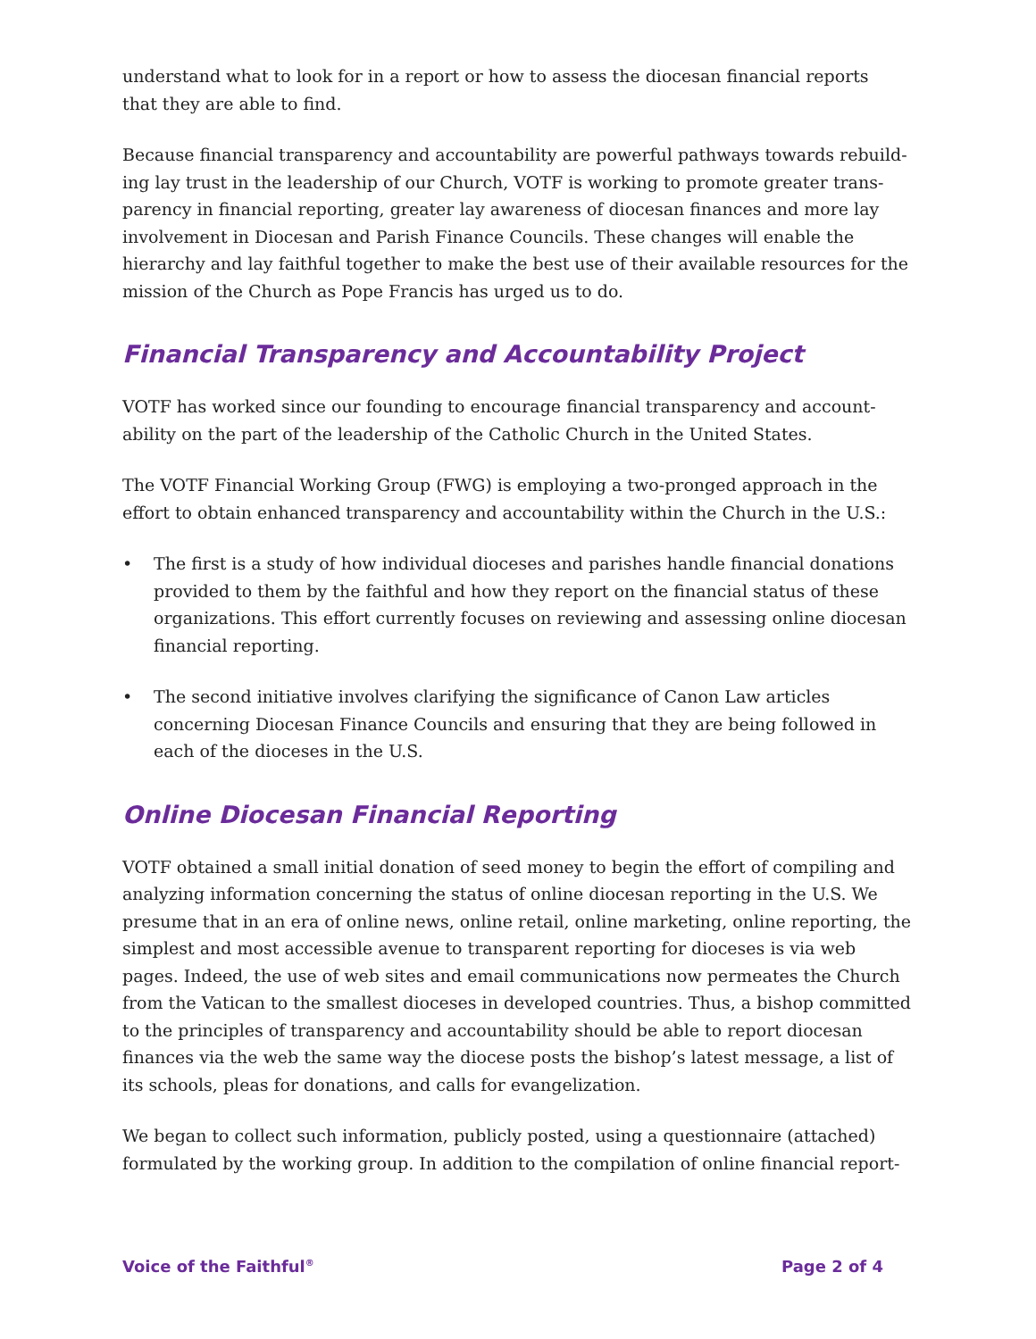understand what to look for in a report or how to assess the diocesan financial reports
that they are able to find.
Because financial transparency and accountability are powerful pathways towards rebuild-ing lay trust in the leadership of our Church, VOTF is working to promote greater trans-parency in financial reporting, greater lay awareness of diocesan finances and more lay involvement in Diocesan and Parish Finance Councils. These changes will enable the hierarchy and lay faithful together to make the best use of their available resources for the mission of the Church as Pope Francis has urged us to do.
Financial Transparency and Accountability Project
VOTF has worked since our founding to encourage financial transparency and account-ability on the part of the leadership of the Catholic Church in the United States.
The VOTF Financial Working Group (FWG) is employing a two-pronged approach in the effort to obtain enhanced transparency and accountability within the Church in the U.S.:
• The first is a study of how individual dioceses and parishes handle financial donations provided to them by the faithful and how they report on the financial status of these organizations. This effort currently focuses on reviewing and assessing online diocesan financial reporting.
• The second initiative involves clarifying the significance of Canon Law articles concerning Diocesan Finance Councils and ensuring that they are being followed in each of the dioceses in the U.S.
Online Diocesan Financial Reporting
VOTF obtained a small initial donation of seed money to begin the effort of compiling and analyzing information concerning the status of online diocesan reporting in the U.S. We presume that in an era of online news, online retail, online marketing, online reporting, the simplest and most accessible avenue to transparent reporting for dioceses is via web pages. Indeed, the use of web sites and email communications now permeates the Church from the Vatican to the smallest dioceses in developed countries. Thus, a bishop committed to the principles of transparency and accountability should be able to report diocesan finances via the web the same way the diocese posts the bishop’s latest message, a list of its schools, pleas for donations, and calls for evangelization.
We began to collect such information, publicly posted, using a questionnaire (attached) formulated by the working group. In addition to the compilation of online financial report-
Voice of the Faithful<sup>®</sup> Page 2 of 4